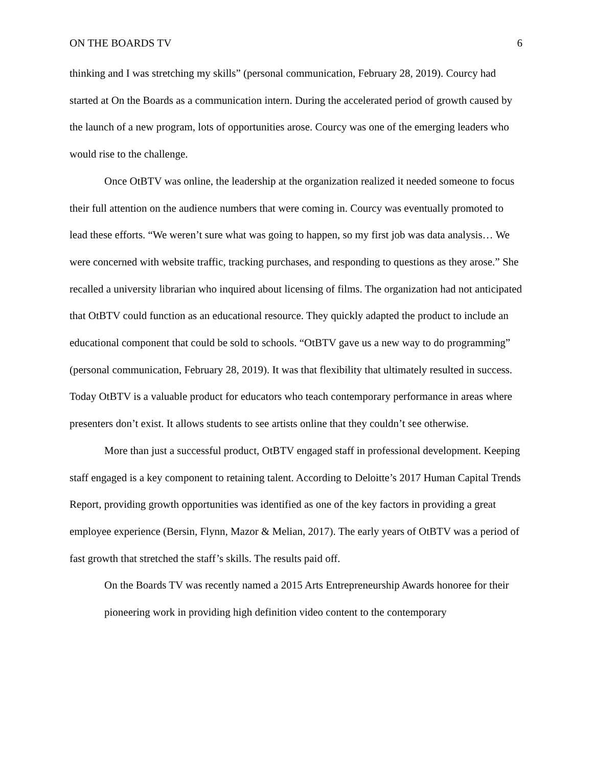ON THE BOARDS TV 6
thinking and I was stretching my skills” (personal communication, February 28, 2019). Courcy had started at On the Boards as a communication intern. During the accelerated period of growth caused by the launch of a new program, lots of opportunities arose. Courcy was one of the emerging leaders who would rise to the challenge.
Once OtBTV was online, the leadership at the organization realized it needed someone to focus their full attention on the audience numbers that were coming in. Courcy was eventually promoted to lead these efforts. “We weren’t sure what was going to happen, so my first job was data analysis… We were concerned with website traffic, tracking purchases, and responding to questions as they arose.” She recalled a university librarian who inquired about licensing of films. The organization had not anticipated that OtBTV could function as an educational resource. They quickly adapted the product to include an educational component that could be sold to schools. “OtBTV gave us a new way to do programming” (personal communication, February 28, 2019). It was that flexibility that ultimately resulted in success. Today OtBTV is a valuable product for educators who teach contemporary performance in areas where presenters don’t exist. It allows students to see artists online that they couldn’t see otherwise.
More than just a successful product, OtBTV engaged staff in professional development. Keeping staff engaged is a key component to retaining talent. According to Deloitte’s 2017 Human Capital Trends Report, providing growth opportunities was identified as one of the key factors in providing a great employee experience (Bersin, Flynn, Mazor & Melian, 2017). The early years of OtBTV was a period of fast growth that stretched the staff’s skills. The results paid off.
On the Boards TV was recently named a 2015 Arts Entrepreneurship Awards honoree for their pioneering work in providing high definition video content to the contemporary